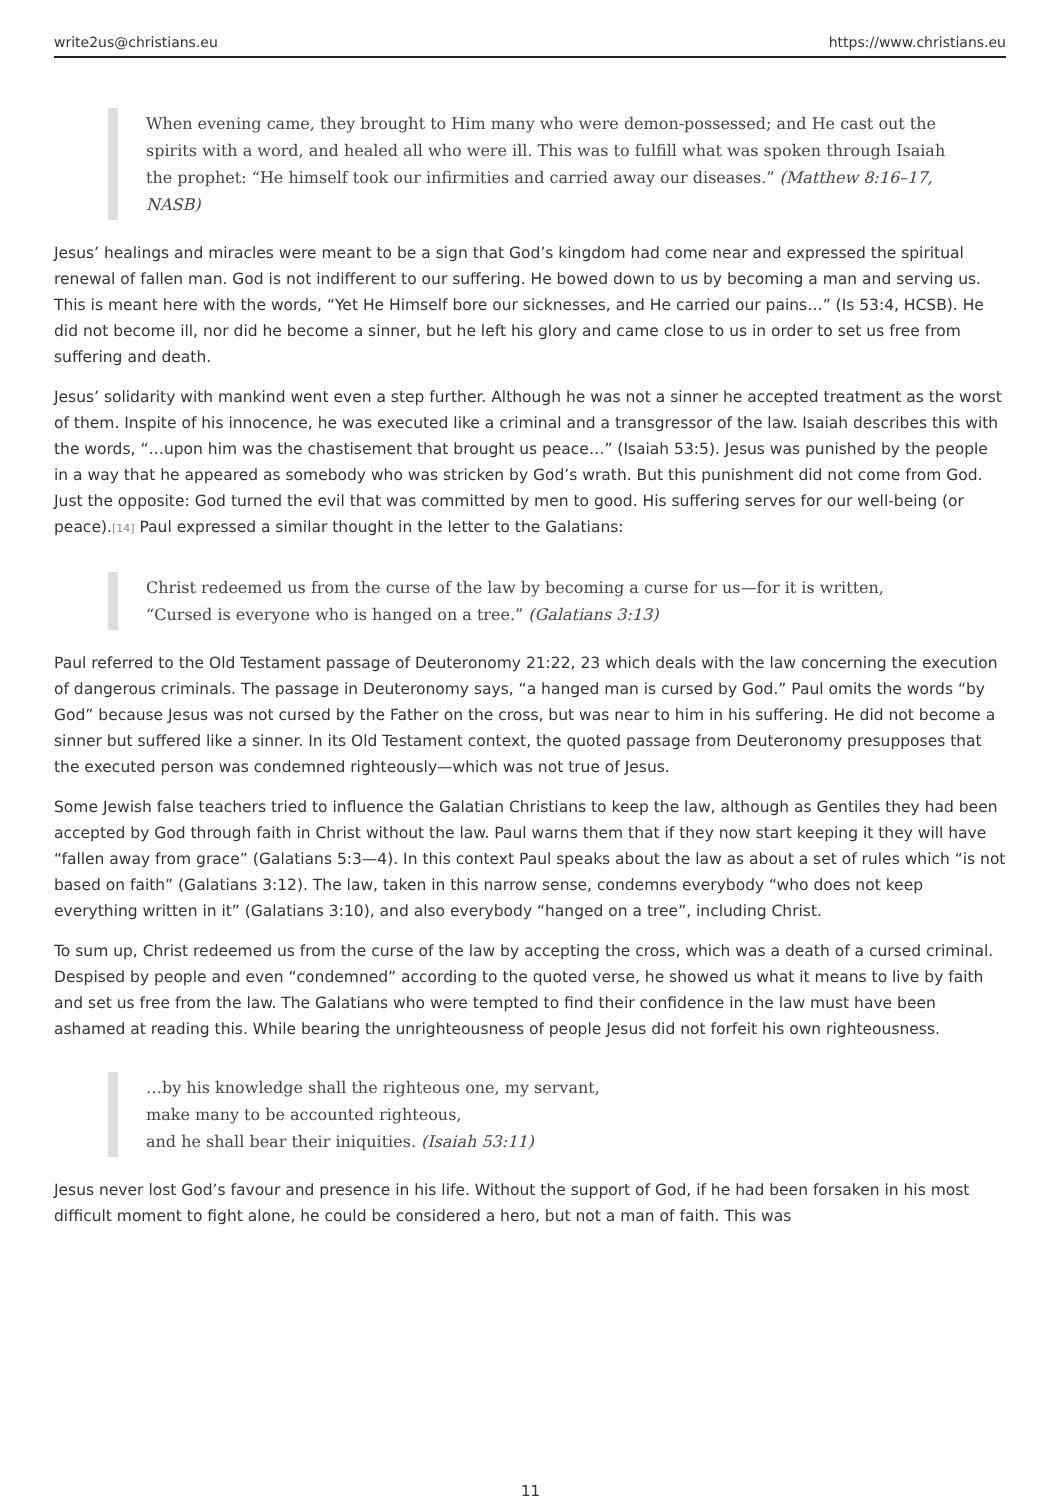write2us@christians.eu https://www.christians.eu
When evening came, they brought to Him many who were demon-possessed; and He cast out the spirits with a word, and healed all who were ill. This was to fulfill what was spoken through Isaiah the prophet: “He himself took our infirmities and carried away our diseases.” (Matthew 8:16–17, NASB)
Jesus’ healings and miracles were meant to be a sign that God’s kingdom had come near and expressed the spiritual renewal of fallen man. God is not indifferent to our suffering. He bowed down to us by becoming a man and serving us. This is meant here with the words, “Yet He Himself bore our sicknesses, and He carried our pains…” (Is 53:4, HCSB). He did not become ill, nor did he become a sinner, but he left his glory and came close to us in order to set us free from suffering and death.
Jesus’ solidarity with mankind went even a step further. Although he was not a sinner he accepted treatment as the worst of them. Inspite of his innocence, he was executed like a criminal and a transgressor of the law. Isaiah describes this with the words, “…upon him was the chastisement that brought us peace…” (Isaiah 53:5). Jesus was punished by the people in a way that he appeared as somebody who was stricken by God’s wrath. But this punishment did not come from God. Just the opposite: God turned the evil that was committed by men to good. His suffering serves for our well-being (or peace).<sup>[14]</sup> Paul expressed a similar thought in the letter to the Galatians:
Christ redeemed us from the curse of the law by becoming a curse for us—for it is written, “Cursed is everyone who is hanged on a tree.” (Galatians 3:13)
Paul referred to the Old Testament passage of Deuteronomy 21:22, 23 which deals with the law concerning the execution of dangerous criminals. The passage in Deuteronomy says, “a hanged man is cursed by God.” Paul omits the words “by God” because Jesus was not cursed by the Father on the cross, but was near to him in his suffering. He did not become a sinner but suffered like a sinner. In its Old Testament context, the quoted passage from Deuteronomy presupposes that the executed person was condemned righteously—which was not true of Jesus.
Some Jewish false teachers tried to influence the Galatian Christians to keep the law, although as Gentiles they had been accepted by God through faith in Christ without the law. Paul warns them that if they now start keeping it they will have “fallen away from grace” (Galatians 5:3—4). In this context Paul speaks about the law as about a set of rules which “is not based on faith” (Galatians 3:12). The law, taken in this narrow sense, condemns everybody “who does not keep everything written in it” (Galatians 3:10), and also everybody “hanged on a tree”, including Christ.
To sum up, Christ redeemed us from the curse of the law by accepting the cross, which was a death of a cursed criminal. Despised by people and even “condemned” according to the quoted verse, he showed us what it means to live by faith and set us free from the law. The Galatians who were tempted to find their confidence in the law must have been ashamed at reading this. While bearing the unrighteousness of people Jesus did not forfeit his own righteousness.
…by his knowledge shall the righteous one, my servant,
make many to be accounted righteous,
and he shall bear their iniquities. (Isaiah 53:11)
Jesus never lost God’s favour and presence in his life. Without the support of God, if he had been forsaken in his most difficult moment to fight alone, he could be considered a hero, but not a man of faith. This was
11